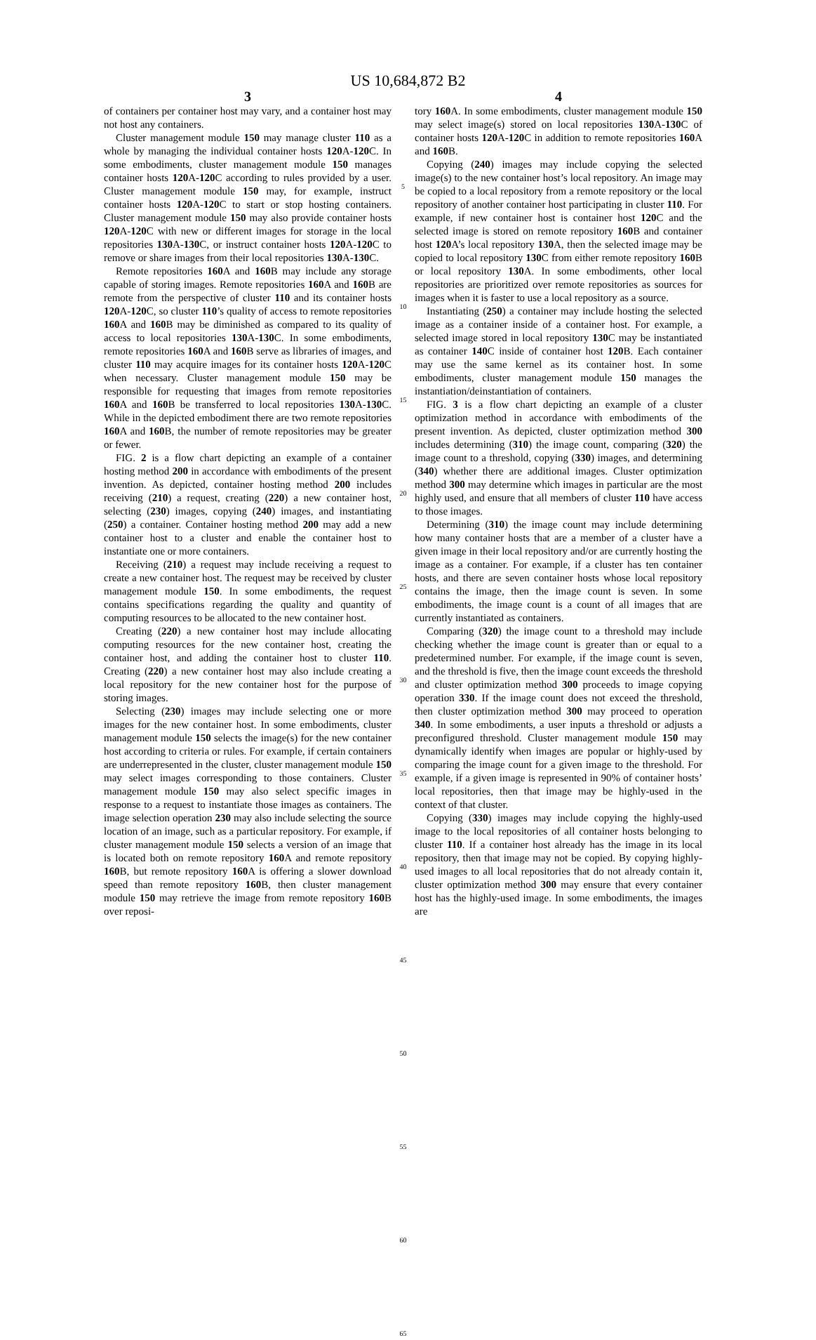US 10,684,872 B2
3
of containers per container host may vary, and a container host may not host any containers.
Cluster management module 150 may manage cluster 110 as a whole by managing the individual container hosts 120 A-120 C. In some embodiments, cluster management module 150 manages container hosts 120 A-120 C according to rules provided by a user. Cluster management module 150 may, for example, instruct container hosts 120 A-120 C to start or stop hosting containers. Cluster management module 150 may also provide container hosts 120 A-120 C with new or different images for storage in the local repositories 130 A-130 C, or instruct container hosts 120 A-120 C to remove or share images from their local repositories 130 A-130 C.
Remote repositories 160 A and 160 B may include any storage capable of storing images. Remote repositories 160 A and 160 B are remote from the perspective of cluster 110 and its container hosts 120 A-120 C, so cluster 110’s quality of access to remote repositories 160 A and 160 B may be diminished as compared to its quality of access to local repositories 130 A-130 C. In some embodiments, remote repositories 160 A and 160 B serve as libraries of images, and cluster 110 may acquire images for its container hosts 120 A-120 C when necessary. Cluster management module 150 may be responsible for requesting that images from remote repositories 160 A and 160 B be transferred to local repositories 130 A-130 C. While in the depicted embodiment there are two remote repositories 160 A and 160 B, the number of remote repositories may be greater or fewer.
FIG. 2 is a flow chart depicting an example of a container hosting method 200 in accordance with embodiments of the present invention. As depicted, container hosting method 200 includes receiving (210) a request, creating (220) a new container host, selecting (230) images, copying (240) images, and instantiating (250) a container. Container hosting method 200 may add a new container host to a cluster and enable the container host to instantiate one or more containers.
Receiving (210) a request may include receiving a request to create a new container host. The request may be received by cluster management module 150. In some embodiments, the request contains specifications regarding the quality and quantity of computing resources to be allocated to the new container host.
Creating (220) a new container host may include allocating computing resources for the new container host, creating the container host, and adding the container host to cluster 110. Creating (220) a new container host may also include creating a local repository for the new container host for the purpose of storing images.
Selecting (230) images may include selecting one or more images for the new container host. In some embodiments, cluster management module 150 selects the image(s) for the new container host according to criteria or rules. For example, if certain containers are underrepresented in the cluster, cluster management module 150 may select images corresponding to those containers. Cluster management module 150 may also select specific images in response to a request to instantiate those images as containers. The image selection operation 230 may also include selecting the source location of an image, such as a particular repository. For example, if cluster management module 150 selects a version of an image that is located both on remote repository 160 A and remote repository 160 B, but remote repository 160 A is offering a slower download speed than remote repository 160 B, then cluster management module 150 may retrieve the image from remote repository 160 B over reposi-
5
10
15
20
25
30
35
40
45
50
55
60
65
4
tory 160 A. In some embodiments, cluster management module 150 may select image(s) stored on local repositories 130 A-130 C of container hosts 120 A-120 C in addition to remote repositories 160 A and 160 B.
Copying (240) images may include copying the selected image(s) to the new container host’s local repository. An image may be copied to a local repository from a remote repository or the local repository of another container host participating in cluster 110. For example, if new container host is container host 120 C and the selected image is stored on remote repository 160 B and container host 120 A’s local repository 130 A, then the selected image may be copied to local repository 130 C from either remote repository 160 B or local repository 130 A. In some embodiments, other local repositories are prioritized over remote repositories as sources for images when it is faster to use a local repository as a source.
Instantiating (250) a container may include hosting the selected image as a container inside of a container host. For example, a selected image stored in local repository 130 C may be instantiated as container 140 C inside of container host 120 B. Each container may use the same kernel as its container host. In some embodiments, cluster management module 150 manages the instantiation/deinstantiation of containers.
FIG. 3 is a flow chart depicting an example of a cluster optimization method in accordance with embodiments of the present invention. As depicted, cluster optimization method 300 includes determining (310) the image count, comparing (320) the image count to a threshold, copying (330) images, and determining (340) whether there are additional images. Cluster optimization method 300 may determine which images in particular are the most highly used, and ensure that all members of cluster 110 have access to those images.
Determining (310) the image count may include determining how many container hosts that are a member of a cluster have a given image in their local repository and/or are currently hosting the image as a container. For example, if a cluster has ten container hosts, and there are seven container hosts whose local repository contains the image, then the image count is seven. In some embodiments, the image count is a count of all images that are currently instantiated as containers.
Comparing (320) the image count to a threshold may include checking whether the image count is greater than or equal to a predetermined number. For example, if the image count is seven, and the threshold is five, then the image count exceeds the threshold and cluster optimization method 300 proceeds to image copying operation 330. If the image count does not exceed the threshold, then cluster optimization method 300 may proceed to operation 340. In some embodiments, a user inputs a threshold or adjusts a preconfigured threshold. Cluster management module 150 may dynamically identify when images are popular or highly-used by comparing the image count for a given image to the threshold. For example, if a given image is represented in 90% of container hosts’ local repositories, then that image may be highly-used in the context of that cluster.
Copying (330) images may include copying the highly-used image to the local repositories of all container hosts belonging to cluster 110. If a container host already has the image in its local repository, then that image may not be copied. By copying highly-used images to all local repositories that do not already contain it, cluster optimization method 300 may ensure that every container host has the highly-used image. In some embodiments, the images are